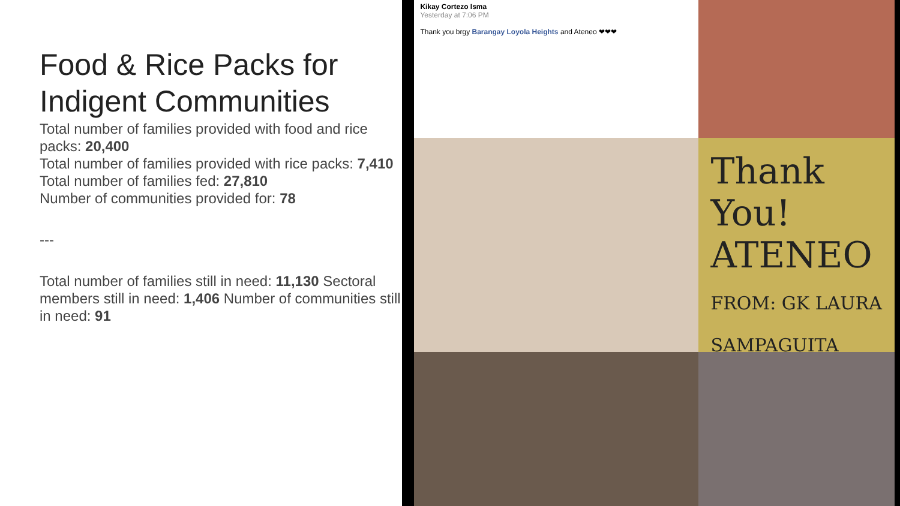Food & Rice Packs for Indigent Communities
Total number of families provided with food and rice packs: 20,400
Total number of families provided with rice packs: 7,410
Total number of families fed: 27,810
Number of communities provided for: 78
---
Total number of families still in need: 11,130 Sectoral members still in need: 1,406 Number of communities still in need: 91
Kikay Cortezo Isma
Yesterday at 7:06 PM
Thank you brgy Barangay Loyola Heights and Ateneo ❤❤❤
Thank You!
ATENEO
FROM: GK LAURA SAMPAGUITA